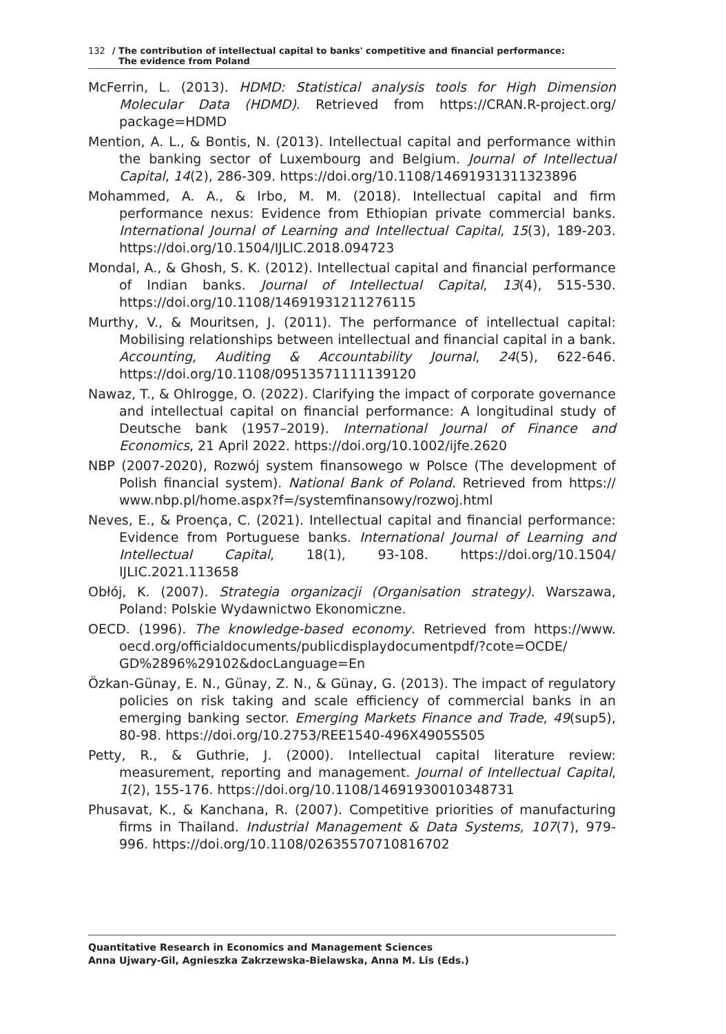132 / The contribution of intellectual capital to banks' competitive and financial performance:
The evidence from Poland
McFerrin, L. (2013). HDMD: Statistical analysis tools for High Dimension Molecular Data (HDMD). Retrieved from https://CRAN.R-project.org/ package=HDMD
Mention, A. L., & Bontis, N. (2013). Intellectual capital and performance within the banking sector of Luxembourg and Belgium. Journal of Intellectual Capital, 14(2), 286-309. https://doi.org/10.1108/14691931311323896
Mohammed, A. A., & Irbo, M. M. (2018). Intellectual capital and firm performance nexus: Evidence from Ethiopian private commercial banks. International Journal of Learning and Intellectual Capital, 15(3), 189-203. https://doi.org/10.1504/IJLIC.2018.094723
Mondal, A., & Ghosh, S. K. (2012). Intellectual capital and financial performance of Indian banks. Journal of Intellectual Capital, 13(4), 515-530. https://doi.org/10.1108/14691931211276115
Murthy, V., & Mouritsen, J. (2011). The performance of intellectual capital: Mobilising relationships between intellectual and financial capital in a bank. Accounting, Auditing & Accountability Journal, 24(5), 622-646. https://doi.org/10.1108/09513571111139120
Nawaz, T., & Ohlrogge, O. (2022). Clarifying the impact of corporate governance and intellectual capital on financial performance: A longitudinal study of Deutsche bank (1957–2019). International Journal of Finance and Economics, 21 April 2022. https://doi.org/10.1002/ijfe.2620
NBP (2007-2020), Rozwój system finansowego w Polsce (The development of Polish financial system). National Bank of Poland. Retrieved from https:// www.nbp.pl/home.aspx?f=/systemfinansowy/rozwoj.html
Neves, E., & Proença, C. (2021). Intellectual capital and financial performance: Evidence from Portuguese banks. International Journal of Learning and Intellectual Capital, 18(1), 93-108. https://doi.org/10.1504/ IJLIC.2021.113658
Obłój, K. (2007). Strategia organizacji (Organisation strategy). Warszawa, Poland: Polskie Wydawnictwo Ekonomiczne.
OECD. (1996). The knowledge-based economy. Retrieved from https://www. oecd.org/officialdocuments/publicdisplaydocumentpdf/?cote=OCDE/ GD%2896%29102&docLanguage=En
Özkan-Günay, E. N., Günay, Z. N., & Günay, G. (2013). The impact of regulatory policies on risk taking and scale efficiency of commercial banks in an emerging banking sector. Emerging Markets Finance and Trade, 49(sup5), 80-98. https://doi.org/10.2753/REE1540-496X4905S505
Petty, R., & Guthrie, J. (2000). Intellectual capital literature review: measurement, reporting and management. Journal of Intellectual Capital, 1(2), 155-176. https://doi.org/10.1108/14691930010348731
Phusavat, K., & Kanchana, R. (2007). Competitive priorities of manufacturing firms in Thailand. Industrial Management & Data Systems, 107(7), 979-996. https://doi.org/10.1108/02635570710816702
Quantitative Research in Economics and Management Sciences
Anna Ujwary-Gil, Agnieszka Zakrzewska-Bielawska, Anna M. Lis (Eds.)